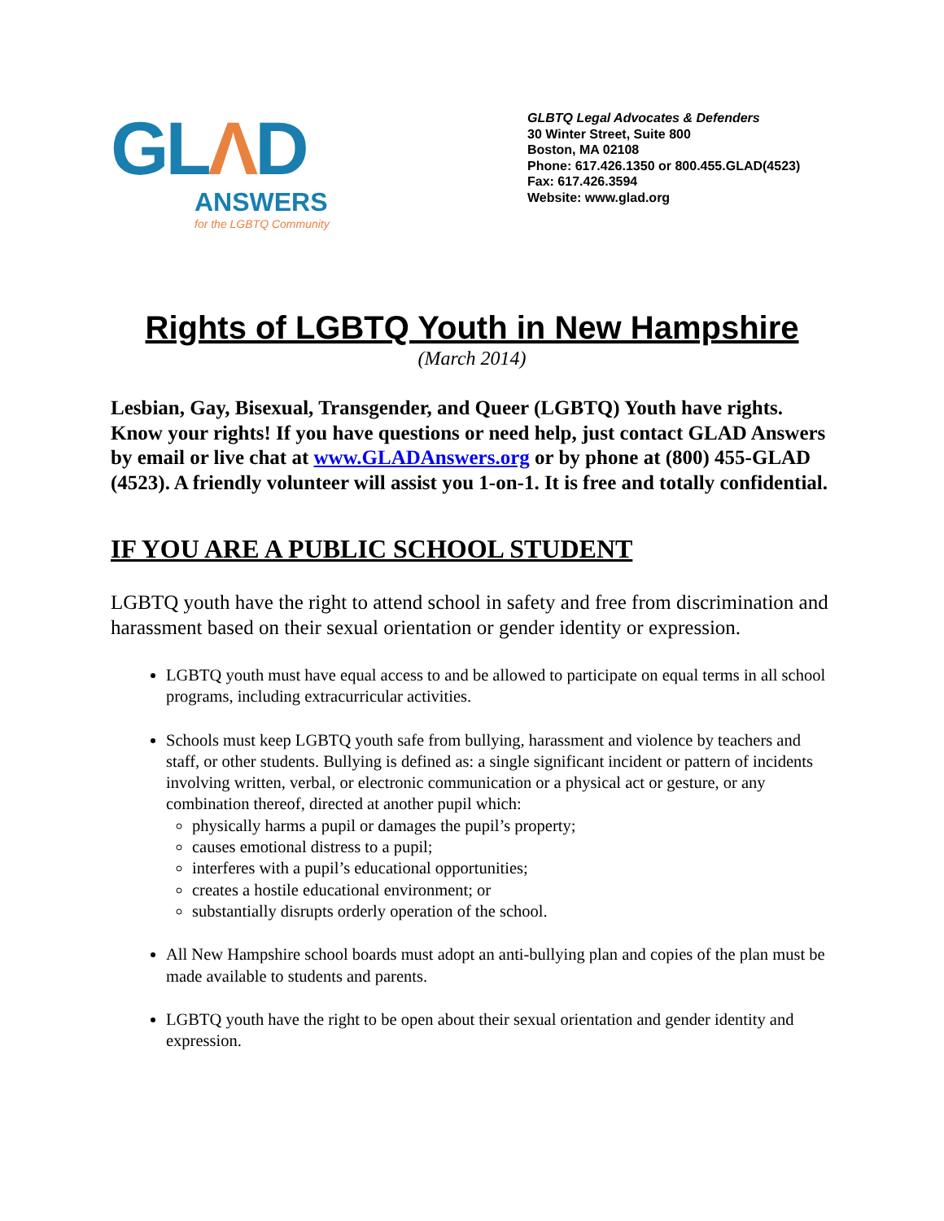GLΛD
ANSWERS
for the LGBTQ Community
GLBTQ Legal Advocates & Defenders
30 Winter Street, Suite 800
Boston, MA 02108
Phone: 617.426.1350 or 800.455.GLAD(4523)
Fax: 617.426.3594
Website: www.glad.org
Rights of LGBTQ Youth in New Hampshire
(March 2014)
Lesbian, Gay, Bisexual, Transgender, and Queer (LGBTQ) Youth have rights. Know your rights! If you have questions or need help, just contact GLAD Answers by email or live chat at www.GLADAnswers.org or by phone at (800) 455-GLAD (4523). A friendly volunteer will assist you 1-on-1. It is free and totally confidential.
IF YOU ARE A PUBLIC SCHOOL STUDENT
LGBTQ youth have the right to attend school in safety and free from discrimination and harassment based on their sexual orientation or gender identity or expression.
LGBTQ youth must have equal access to and be allowed to participate on equal terms in all school programs, including extracurricular activities.
Schools must keep LGBTQ youth safe from bullying, harassment and violence by teachers and staff, or other students. Bullying is defined as: a single significant incident or pattern of incidents involving written, verbal, or electronic communication or a physical act or gesture, or any combination thereof, directed at another pupil which:
physically harms a pupil or damages the pupil’s property;
causes emotional distress to a pupil;
interferes with a pupil’s educational opportunities;
creates a hostile educational environment; or
substantially disrupts orderly operation of the school.
All New Hampshire school boards must adopt an anti-bullying plan and copies of the plan must be made available to students and parents.
LGBTQ youth have the right to be open about their sexual orientation and gender identity and expression.